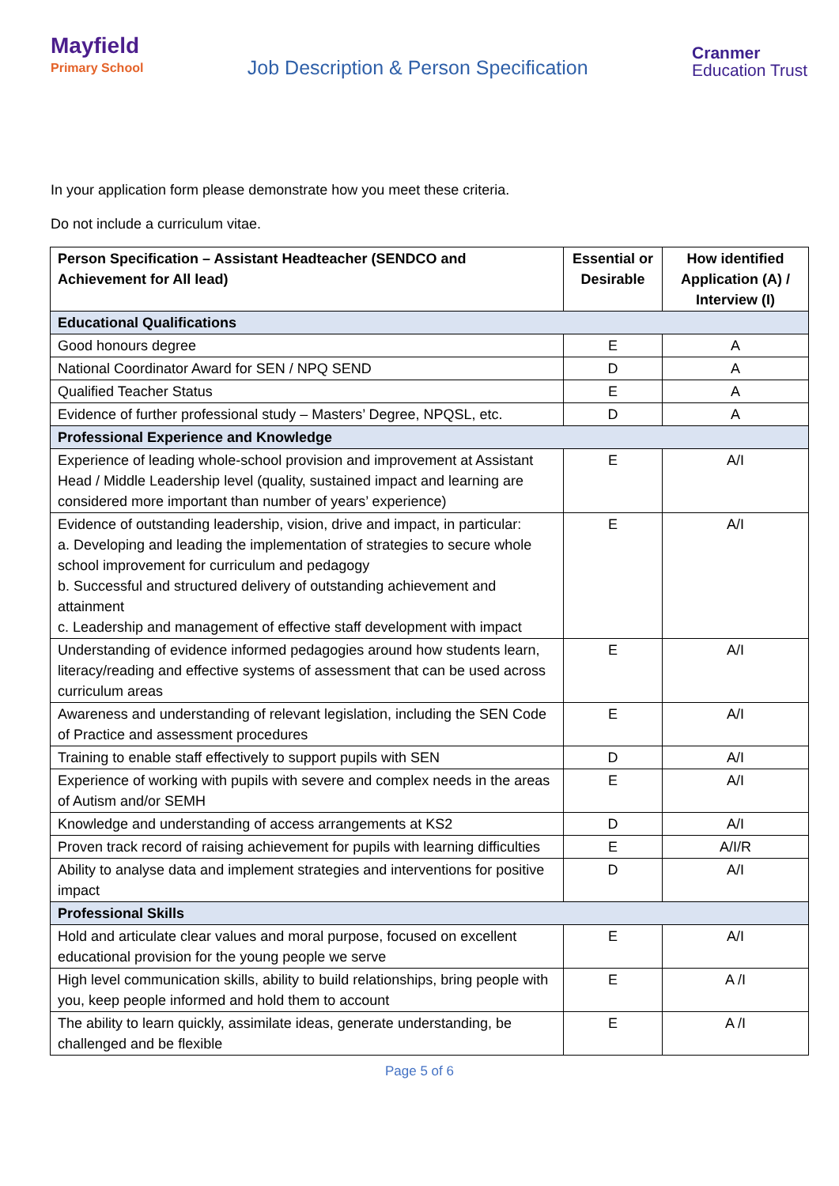Mayfield
Primary School
Job Description & Person Specification
Cranmer
Education Trust
In your application form please demonstrate how you meet these criteria.
Do not include a curriculum vitae.
| Person Specification – Assistant Headteacher (SENDCO and Achievement for All lead) | Essential or Desirable | How identified Application (A) / Interview (I) |
| --- | --- | --- |
| Educational Qualifications | | |
| Good honours degree | E | A |
| National Coordinator Award for SEN / NPQ SEND | D | A |
| Qualified Teacher Status | E | A |
| Evidence of further professional study – Masters’ Degree, NPQSL, etc. | D | A |
| Professional Experience and Knowledge | | |
| Experience of leading whole-school provision and improvement at Assistant Head / Middle Leadership level (quality, sustained impact and learning are considered more important than number of years’ experience) | E | A/I |
| Evidence of outstanding leadership, vision, drive and impact, in particular: a. Developing and leading the implementation of strategies to secure whole school improvement for curriculum and pedagogy b. Successful and structured delivery of outstanding achievement and attainment c. Leadership and management of effective staff development with impact | E | A/I |
| Understanding of evidence informed pedagogies around how students learn, literacy/reading and effective systems of assessment that can be used across curriculum areas | E | A/I |
| Awareness and understanding of relevant legislation, including the SEN Code of Practice and assessment procedures | E | A/I |
| Training to enable staff effectively to support pupils with SEN | D | A/I |
| Experience of working with pupils with severe and complex needs in the areas of Autism and/or SEMH | E | A/I |
| Knowledge and understanding of access arrangements at KS2 | D | A/I |
| Proven track record of raising achievement for pupils with learning difficulties | E | A/I/R |
| Ability to analyse data and implement strategies and interventions for positive impact | D | A/I |
| Professional Skills | | |
| Hold and articulate clear values and moral purpose, focused on excellent educational provision for the young people we serve | E | A/I |
| High level communication skills, ability to build relationships, bring people with you, keep people informed and hold them to account | E | A /I |
| The ability to learn quickly, assimilate ideas, generate understanding, be challenged and be flexible | E | A /I |
Page 5 of 6